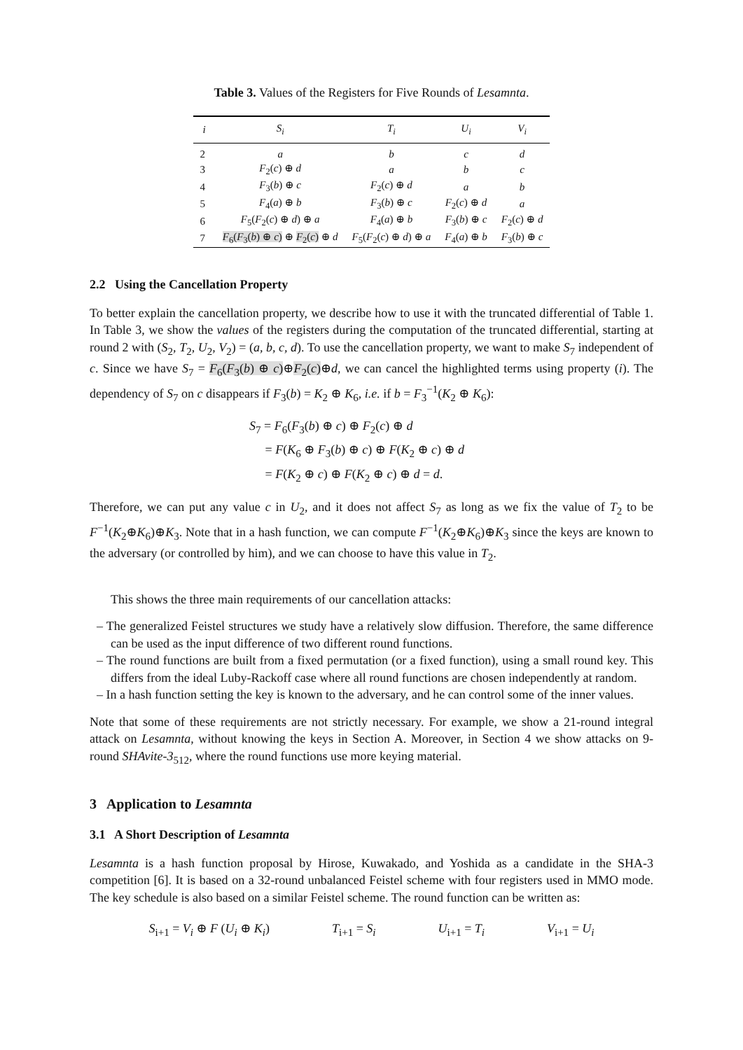Table 3. Values of the Registers for Five Rounds of Lesamnta.
| i | S<sub>i</sub> | T<sub>i</sub> | U<sub>i</sub> | V<sub>i</sub> |
| --- | --- | --- | --- | --- |
| 2 | a | b | c | d |
| 3 | F<sub>2</sub>( c ) ⊕ d | a | b | c |
| 4 | F<sub>3</sub>( b ) ⊕ c | F<sub>2</sub>( c ) ⊕ d | a | b |
| 5 | F<sub>4</sub>( a ) ⊕ b | F<sub>3</sub>( b ) ⊕ c | F<sub>2</sub>( c ) ⊕ d | a |
| 6 | F<sub>5</sub>( F<sub>2</sub>( c ) ⊕ d ) ⊕ a | F<sub>4</sub>( a ) ⊕ b | F<sub>3</sub>( b ) ⊕ c | F<sub>2</sub>( c ) ⊕ d |
| 7 | F<sub>6</sub>( F<sub>3</sub>( b ) ⊕ c ) ⊕ F<sub>2</sub>( c ) ⊕ d | F<sub>5</sub>( F<sub>2</sub>( c ) ⊕ d ) ⊕ a | F<sub>4</sub>( a ) ⊕ b | F<sub>3</sub>( b ) ⊕ c |
2.2 Using the Cancellation Property
To better explain the cancellation property, we describe how to use it with the truncated differential of Table 1. In Table 3, we show the values of the registers during the computation of the truncated differential, starting at round 2 with (S<sub>2</sub>, T<sub>2</sub>, U<sub>2</sub>, V<sub>2</sub>) = (a, b, c, d). To use the cancellation property, we want to make S<sub>7</sub> independent of c. Since we have S<sub>7</sub> = F<sub>6</sub>(F<sub>3</sub>(b) ⊕ c)⊕F<sub>2</sub>(c)⊕d, we can cancel the highlighted terms using property (i). The dependency of S<sub>7</sub> on c disappears if F<sub>3</sub>(b) = K<sub>2</sub> ⊕ K<sub>6</sub>, i.e. if b = F<sub>3</sub><sup>−1</sup>(K<sub>2</sub> ⊕ K<sub>6</sub>):
S<sub>7</sub> = F<sub>6</sub>(F<sub>3</sub>(b) ⊕ c) ⊕ F<sub>2</sub>(c) ⊕ d
= F(K<sub>6</sub> ⊕ F<sub>3</sub>(b) ⊕ c) ⊕ F(K<sub>2</sub> ⊕ c) ⊕ d
= F(K<sub>2</sub> ⊕ c) ⊕ F(K<sub>2</sub> ⊕ c) ⊕ d = d.
Therefore, we can put any value c in U<sub>2</sub>, and it does not affect S<sub>7</sub> as long as we fix the value of T<sub>2</sub> to be F<sup>−1</sup>(K<sub>2</sub>⊕K<sub>6</sub>)⊕K<sub>3</sub>. Note that in a hash function, we can compute F<sup>−1</sup>(K<sub>2</sub>⊕K<sub>6</sub>)⊕K<sub>3</sub> since the keys are known to the adversary (or controlled by him), and we can choose to have this value in T<sub>2</sub>.
This shows the three main requirements of our cancellation attacks:
– The generalized Feistel structures we study have a relatively slow diffusion. Therefore, the same difference can be used as the input difference of two different round functions.
– The round functions are built from a fixed permutation (or a fixed function), using a small round key. This differs from the ideal Luby-Rackoff case where all round functions are chosen independently at random.
– In a hash function setting the key is known to the adversary, and he can control some of the inner values.
Note that some of these requirements are not strictly necessary. For example, we show a 21-round integral attack on Lesamnta, without knowing the keys in Section A. Moreover, in Section 4 we show attacks on 9-round SHAvite-3<sub>512</sub>, where the round functions use more keying material.
3 Application to Lesamnta
3.1 A Short Description of Lesamnta
Lesamnta is a hash function proposal by Hirose, Kuwakado, and Yoshida as a candidate in the SHA-3 competition [6]. It is based on a 32-round unbalanced Feistel scheme with four registers used in MMO mode. The key schedule is also based on a similar Feistel scheme. The round function can be written as:
S<sub>i+1</sub> = V<sub>i</sub> ⊕ F (U<sub>i</sub> ⊕ K<sub>i</sub>) T<sub>i+1</sub> = S<sub>i</sub> U<sub>i+1</sub> = T<sub>i</sub> V<sub>i+1</sub> = U<sub>i</sub>